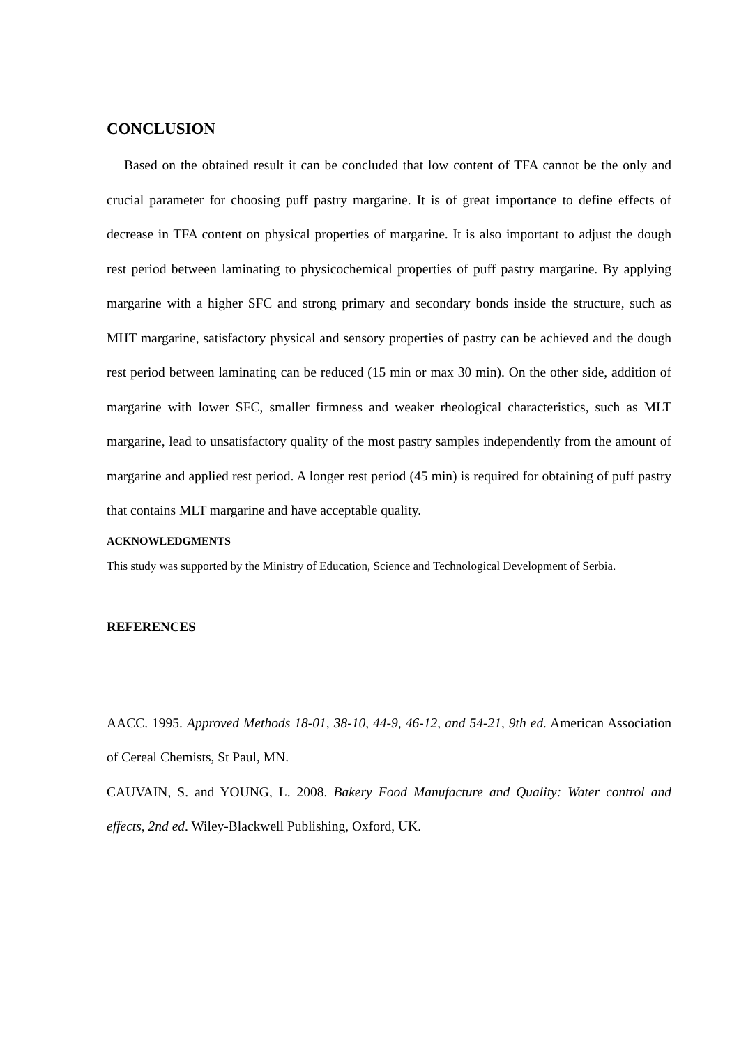CONCLUSION
Based on the obtained result it can be concluded that low content of TFA cannot be the only and crucial parameter for choosing puff pastry margarine. It is of great importance to define effects of decrease in TFA content on physical properties of margarine. It is also important to adjust the dough rest period between laminating to physicochemical properties of puff pastry margarine. By applying margarine with a higher SFC and strong primary and secondary bonds inside the structure, such as MHT margarine, satisfactory physical and sensory properties of pastry can be achieved and the dough rest period between laminating can be reduced (15 min or max 30 min). On the other side, addition of margarine with lower SFC, smaller firmness and weaker rheological characteristics, such as MLT margarine, lead to unsatisfactory quality of the most pastry samples independently from the amount of margarine and applied rest period. A longer rest period (45 min) is required for obtaining of puff pastry that contains MLT margarine and have acceptable quality.
ACKNOWLEDGMENTS
This study was supported by the Ministry of Education, Science and Technological Development of Serbia.
REFERENCES
AACC. 1995. Approved Methods 18-01, 38-10, 44-9, 46-12, and 54-21, 9th ed. American Association of Cereal Chemists, St Paul, MN.
CAUVAIN, S. and YOUNG, L. 2008. Bakery Food Manufacture and Quality: Water control and effects, 2nd ed. Wiley-Blackwell Publishing, Oxford, UK.